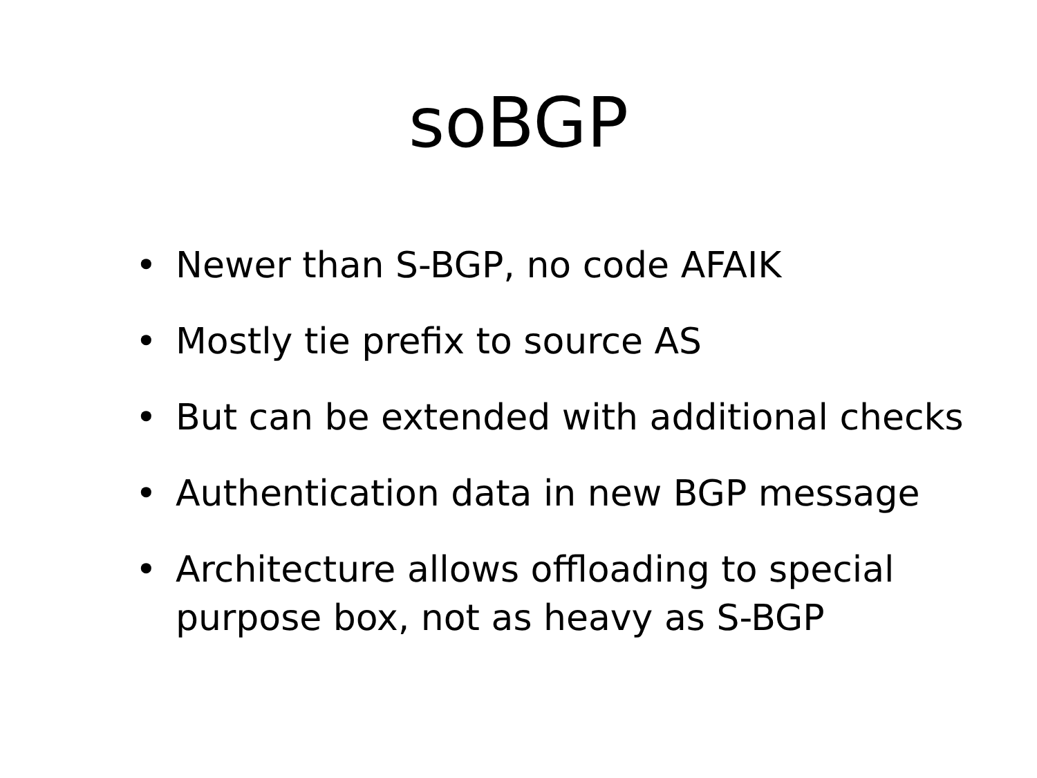soBGP
• Newer than S-BGP, no code AFAIK
• Mostly tie prefix to source AS
• But can be extended with additional checks
• Authentication data in new BGP message
• Architecture allows offloading to special purpose box, not as heavy as S-BGP